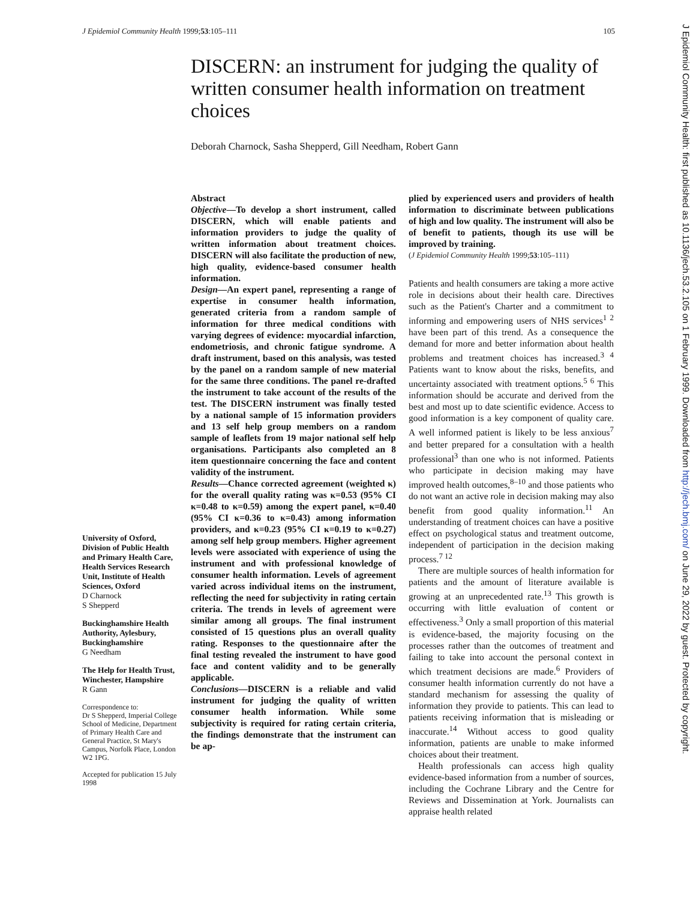J Epidemiol Community Health 1999;53:105–111 105
J Epidemiol Community Health: first published as 10.1136/jech.53.2.105 on 1 February 1999. Downloaded from http://jech.bmj.com/ on June 29, 2022 by guest. Protected by copyright.
DISCERN: an instrument for judging the quality of written consumer health information on treatment choices
Deborah Charnock, Sasha Shepperd, Gill Needham, Robert Gann
University of Oxford, Division of Public Health and Primary Health Care, Health Services Research Unit, Institute of Health Sciences, Oxford
D Charnock
S Shepperd
Buckinghamshire Health Authority, Aylesbury, Buckinghamshire
G Needham
The Help for Health Trust, Winchester, Hampshire
R Gann
Correspondence to:
Dr S Shepperd, Imperial College School of Medicine, Department of Primary Health Care and General Practice, St Mary's Campus, Norfolk Place, London W2 1PG.
Accepted for publication 15 July 1998
Abstract
Objective—To develop a short instrument, called DISCERN, which will enable patients and information providers to judge the quality of written information about treatment choices. DISCERN will also facilitate the production of new, high quality, evidence-based consumer health information.
Design—An expert panel, representing a range of expertise in consumer health information, generated criteria from a random sample of information for three medical conditions with varying degrees of evidence: myocardial infarction, endometriosis, and chronic fatigue syndrome. A draft instrument, based on this analysis, was tested by the panel on a random sample of new material for the same three conditions. The panel re-drafted the instrument to take account of the results of the test. The DISCERN instrument was finally tested by a national sample of 15 information providers and 13 self help group members on a random sample of leaflets from 19 major national self help organisations. Participants also completed an 8 item questionnaire concerning the face and content validity of the instrument.
Results—Chance corrected agreement (weighted κ) for the overall quality rating was κ=0.53 (95% CI κ=0.48 to κ=0.59) among the expert panel, κ=0.40 (95% CI κ=0.36 to κ=0.43) among information providers, and κ=0.23 (95% CI κ=0.19 to κ=0.27) among self help group members. Higher agreement levels were associated with experience of using the instrument and with professional knowledge of consumer health information. Levels of agreement varied across individual items on the instrument, reflecting the need for subjectivity in rating certain criteria. The trends in levels of agreement were similar among all groups. The final instrument consisted of 15 questions plus an overall quality rating. Responses to the questionnaire after the final testing revealed the instrument to have good face and content validity and to be generally applicable.
Conclusions—DISCERN is a reliable and valid instrument for judging the quality of written consumer health information. While some subjectivity is required for rating certain criteria, the findings demonstrate that the instrument can be ap-
plied by experienced users and providers of health information to discriminate between publications of high and low quality. The instrument will also be of benefit to patients, though its use will be improved by training.
(J Epidemiol Community Health 1999;53:105–111)
Patients and health consumers are taking a more active role in decisions about their health care. Directives such as the Patient's Charter and a commitment to informing and empowering users of NHS services<sup>1 2</sup> have been part of this trend. As a consequence the demand for more and better information about health problems and treatment choices has increased.<sup>3 4</sup> Patients want to know about the risks, benefits, and uncertainty associated with treatment options.<sup>5 6</sup> This information should be accurate and derived from the best and most up to date scientific evidence. Access to good information is a key component of quality care. A well informed patient is likely to be less anxious<sup>7</sup> and better prepared for a consultation with a health professional<sup>3</sup> than one who is not informed. Patients who participate in decision making may have improved health outcomes,<sup>8–10</sup> and those patients who do not want an active role in decision making may also benefit from good quality information.<sup>11</sup> An understanding of treatment choices can have a positive effect on psychological status and treatment outcome, independent of participation in the decision making process.<sup>7 12</sup>
There are multiple sources of health information for patients and the amount of literature available is growing at an unprecedented rate.<sup>13</sup> This growth is occurring with little evaluation of content or effectiveness.<sup>3</sup> Only a small proportion of this material is evidence-based, the majority focusing on the processes rather than the outcomes of treatment and failing to take into account the personal context in which treatment decisions are made.<sup>6</sup> Providers of consumer health information currently do not have a standard mechanism for assessing the quality of information they provide to patients. This can lead to patients receiving information that is misleading or inaccurate.<sup>14</sup> Without access to good quality information, patients are unable to make informed choices about their treatment.
Health professionals can access high quality evidence-based information from a number of sources, including the Cochrane Library and the Centre for Reviews and Dissemination at York. Journalists can appraise health related